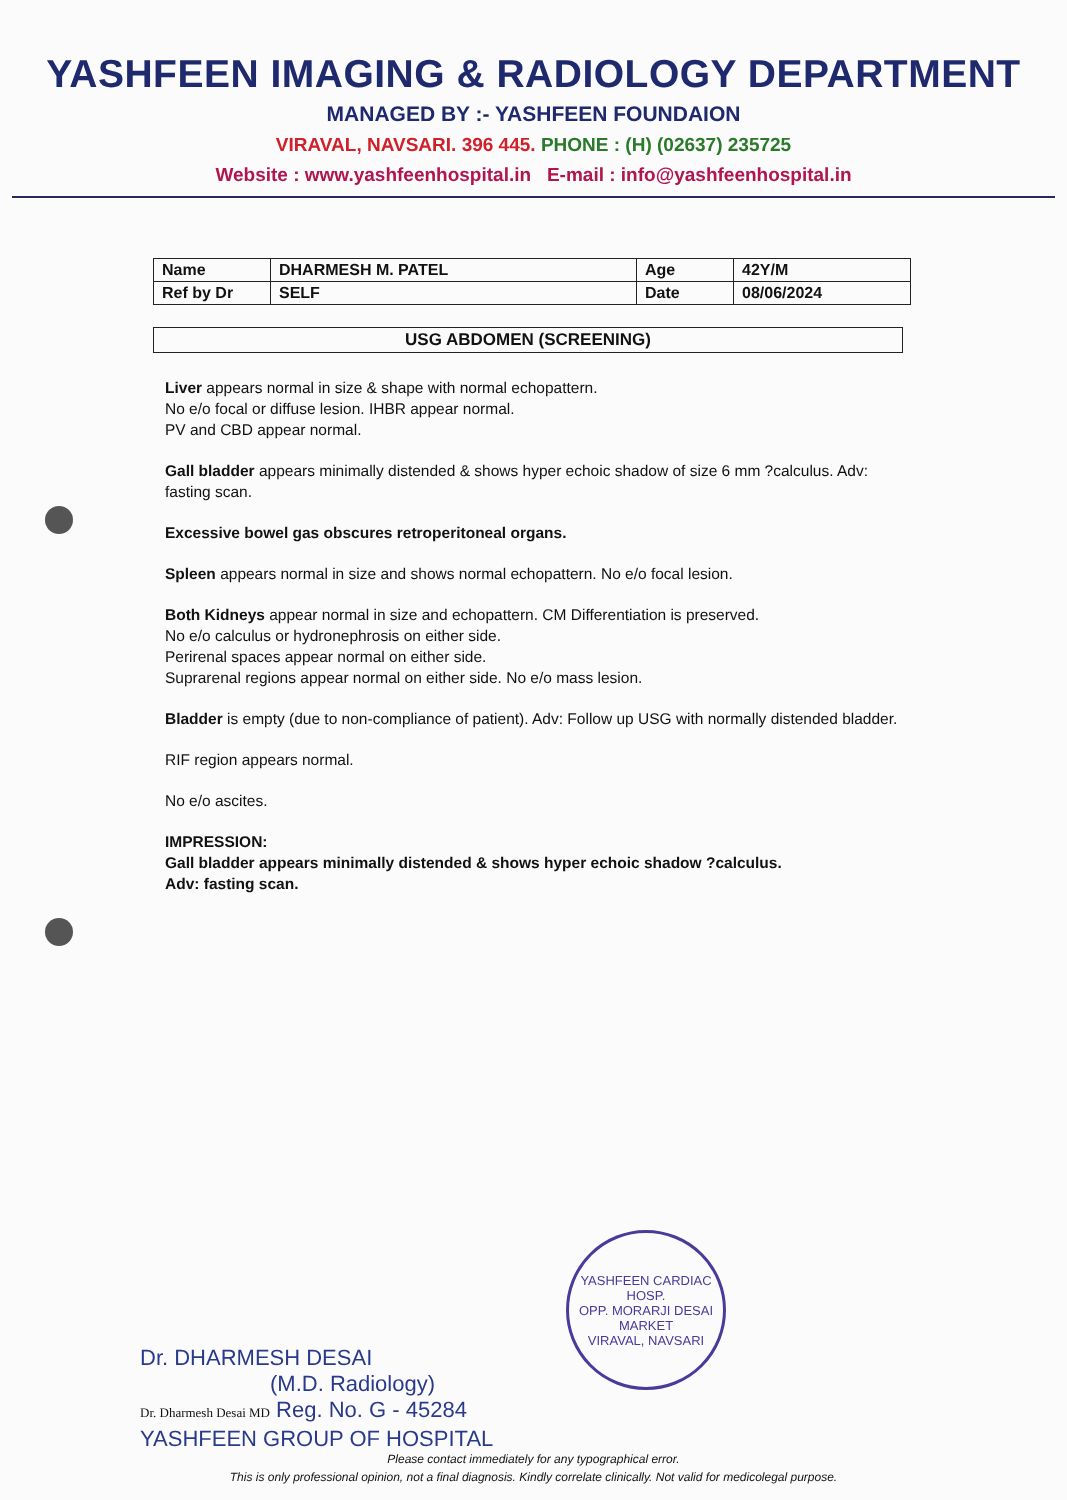YASHFEEN IMAGING & RADIOLOGY DEPARTMENT
MANAGED BY :- YASHFEEN FOUNDAION
VIRAVAL, NAVSARI. 396 445. PHONE : (H) (02637) 235725
Website : www.yashfeenhospital.in E-mail : info@yashfeenhospital.in
| Name | DHARMESH M. PATEL | Age | 42Y/M |
| Ref by Dr | SELF | Date | 08/06/2024 |
USG ABDOMEN (SCREENING)
Liver appears normal in size & shape with normal echopattern.
No e/o focal or diffuse lesion. IHBR appear normal.
PV and CBD appear normal.
Gall bladder appears minimally distended & shows hyper echoic shadow of size 6 mm ?calculus. Adv: fasting scan.
Excessive bowel gas obscures retroperitoneal organs.
Spleen appears normal in size and shows normal echopattern. No e/o focal lesion.
Both Kidneys appear normal in size and echopattern. CM Differentiation is preserved.
No e/o calculus or hydronephrosis on either side.
Perirenal spaces appear normal on either side.
Suprarenal regions appear normal on either side. No e/o mass lesion.
Bladder is empty (due to non-compliance of patient). Adv: Follow up USG with normally distended bladder.
RIF region appears normal.
No e/o ascites.
IMPRESSION:
Gall bladder appears minimally distended & shows hyper echoic shadow ?calculus.
Adv: fasting scan.
YASHFEEN CARDIAC HOSP.
OPP. MORARJI DESAI MARKET
VIRAVAL, NAVSARI
Dr. DHARMESH DESAI
(M.D. Radiology)
Dr. Dharmesh Desai MD Reg. No. G - 45284
YASHFEEN GROUP OF HOSPITAL
Please contact immediately for any typographical error.
This is only professional opinion, not a final diagnosis. Kindly correlate clinically. Not valid for medicolegal purpose.